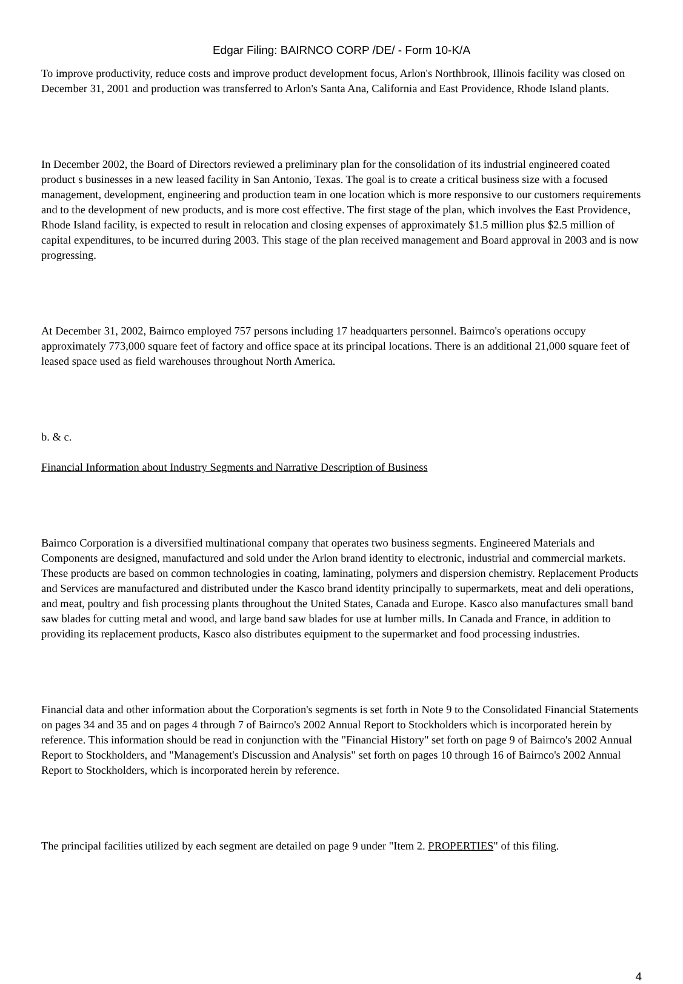Edgar Filing: BAIRNCO CORP /DE/ - Form 10-K/A
To improve productivity, reduce costs and improve product development focus, Arlon's Northbrook, Illinois facility was closed on December 31, 2001 and production was transferred to Arlon's Santa Ana, California and East Providence, Rhode Island plants.
In December 2002, the Board of Directors reviewed a preliminary plan for the consolidation of its industrial engineered coated product s businesses in a new leased facility in San Antonio, Texas. The goal is to create a critical business size with a focused management, development, engineering and production team in one location which is more responsive to our customers requirements and to the development of new products, and is more cost effective. The first stage of the plan, which involves the East Providence, Rhode Island facility, is expected to result in relocation and closing expenses of approximately $1.5 million plus $2.5 million of capital expenditures, to be incurred during 2003. This stage of the plan received management and Board approval in 2003 and is now progressing.
At December 31, 2002, Bairnco employed 757 persons including 17 headquarters personnel. Bairnco's operations occupy approximately 773,000 square feet of factory and office space at its principal locations. There is an additional 21,000 square feet of leased space used as field warehouses throughout North America.
b. & c.
Financial Information about Industry Segments and Narrative Description of Business
Bairnco Corporation is a diversified multinational company that operates two business segments. Engineered Materials and Components are designed, manufactured and sold under the Arlon brand identity to electronic, industrial and commercial markets. These products are based on common technologies in coating, laminating, polymers and dispersion chemistry. Replacement Products and Services are manufactured and distributed under the Kasco brand identity principally to supermarkets, meat and deli operations, and meat, poultry and fish processing plants throughout the United States, Canada and Europe. Kasco also manufactures small band saw blades for cutting metal and wood, and large band saw blades for use at lumber mills. In Canada and France, in addition to providing its replacement products, Kasco also distributes equipment to the supermarket and food processing industries.
Financial data and other information about the Corporation's segments is set forth in Note 9 to the Consolidated Financial Statements on pages 34 and 35 and on pages 4 through 7 of Bairnco's 2002 Annual Report to Stockholders which is incorporated herein by reference. This information should be read in conjunction with the "Financial History" set forth on page 9 of Bairnco's 2002 Annual Report to Stockholders, and "Management's Discussion and Analysis" set forth on pages 10 through 16 of Bairnco's 2002 Annual Report to Stockholders, which is incorporated herein by reference.
The principal facilities utilized by each segment are detailed on page 9 under "Item 2. PROPERTIES" of this filing.
4